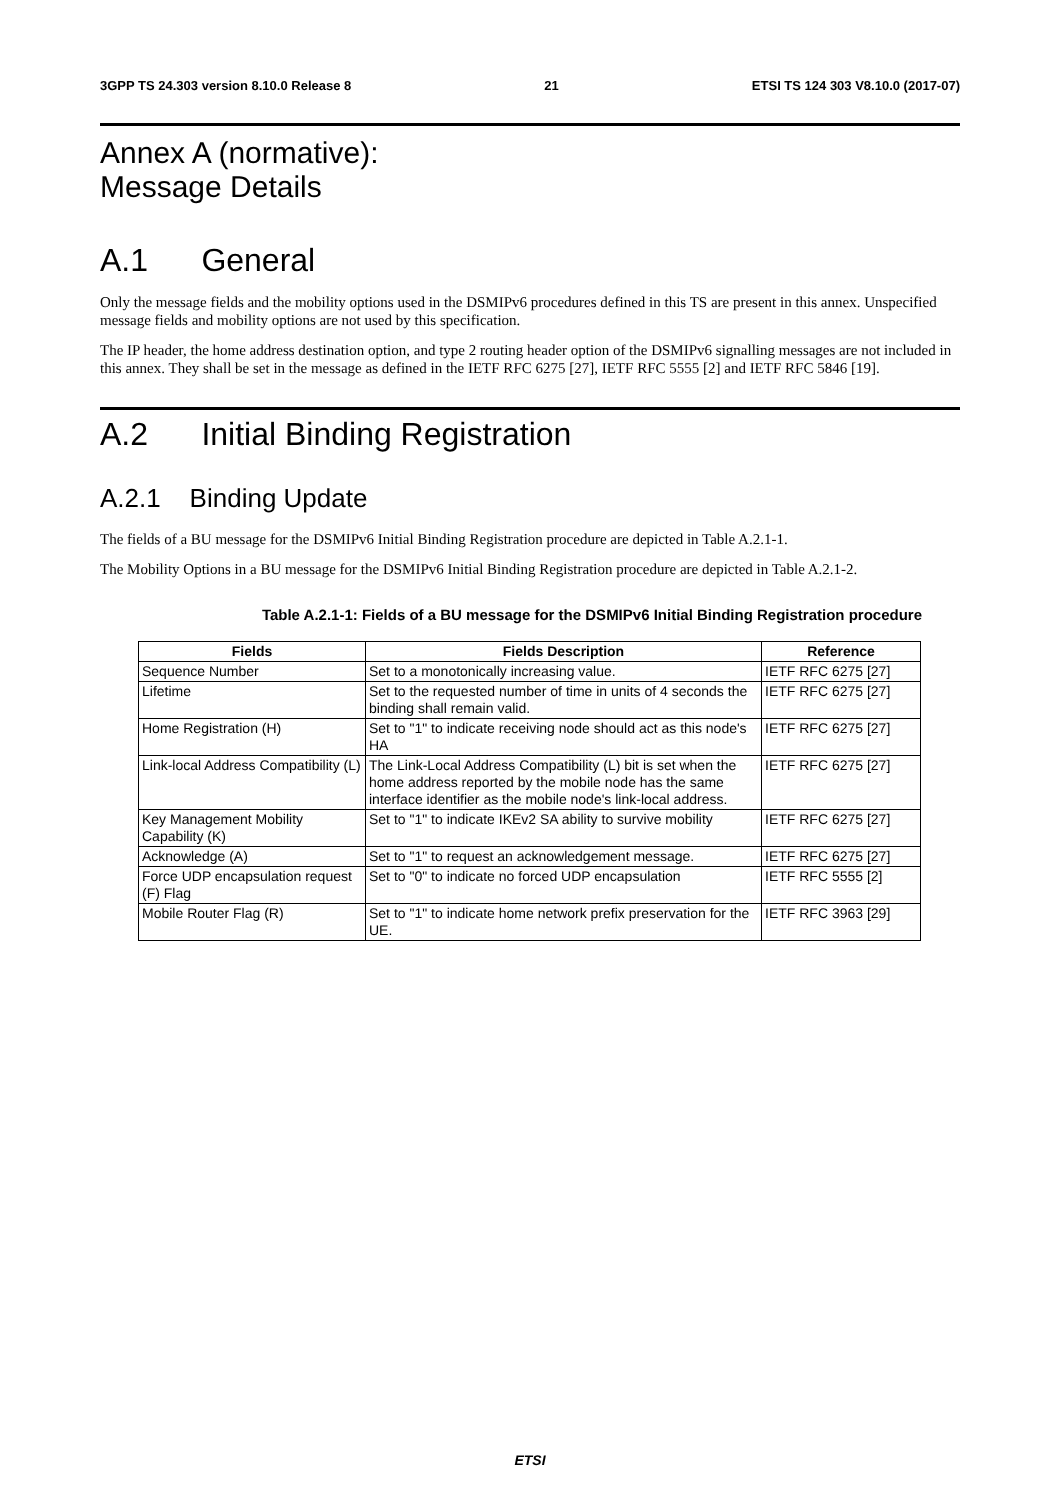3GPP TS 24.303 version 8.10.0 Release 8 21 ETSI TS 124 303 V8.10.0 (2017-07)
Annex A (normative):
Message Details
A.1 General
Only the message fields and the mobility options used in the DSMIPv6 procedures defined in this TS are present in this annex. Unspecified message fields and mobility options are not used by this specification.
The IP header, the home address destination option, and type 2 routing header option of the DSMIPv6 signalling messages are not included in this annex. They shall be set in the message as defined in the IETF RFC 6275 [27], IETF RFC 5555 [2] and IETF RFC 5846 [19].
A.2 Initial Binding Registration
A.2.1 Binding Update
The fields of a BU message for the DSMIPv6 Initial Binding Registration procedure are depicted in Table A.2.1-1.
The Mobility Options in a BU message for the DSMIPv6 Initial Binding Registration procedure are depicted in Table A.2.1-2.
Table A.2.1-1: Fields of a BU message for the DSMIPv6 Initial Binding Registration procedure
| Fields | Fields Description | Reference |
| --- | --- | --- |
| Sequence Number | Set to a monotonically increasing value. | IETF RFC 6275 [27] |
| Lifetime | Set to the requested number of time in units of 4 seconds the binding shall remain valid. | IETF RFC 6275 [27] |
| Home Registration (H) | Set to "1" to indicate receiving node should act as this node's HA | IETF RFC 6275 [27] |
| Link-local Address Compatibility (L) | The Link-Local Address Compatibility (L) bit is set when the home address reported by the mobile node has the same interface identifier as the mobile node's link-local address. | IETF RFC 6275 [27] |
| Key Management Mobility Capability (K) | Set to "1" to indicate IKEv2 SA ability to survive mobility | IETF RFC 6275 [27] |
| Acknowledge (A) | Set to "1" to request an acknowledgement message. | IETF RFC 6275 [27] |
| Force UDP encapsulation request (F) Flag | Set to "0" to indicate no forced UDP encapsulation | IETF RFC 5555 [2] |
| Mobile Router Flag (R) | Set to "1" to indicate home network prefix preservation for the UE. | IETF RFC 3963 [29] |
ETSI